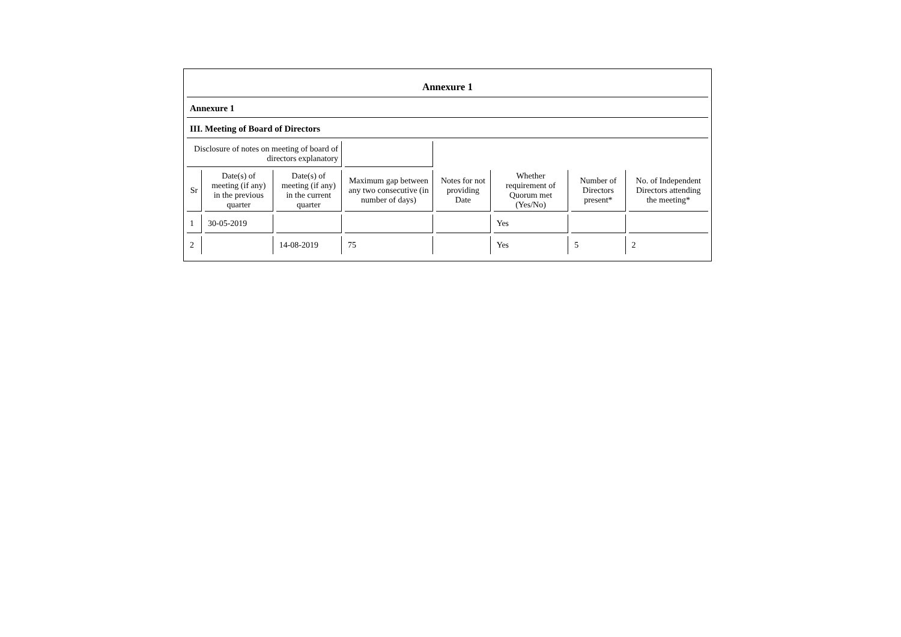Annexure 1
Annexure 1
III. Meeting of Board of Directors
| Disclosure of notes on meeting of board of directors explanatory | | | | | | | |
| Sr | Date(s) of meeting (if any) in the previous quarter | Date(s) of meeting (if any) in the current quarter | Maximum gap between any two consecutive (in number of days) | Notes for not providing Date | Whether requirement of Quorum met (Yes/No) | Number of Directors present* | No. of Independent Directors attending the meeting* |
| 1 | 30-05-2019 | | | | Yes | | |
| 2 | | 14-08-2019 | 75 | | Yes | 5 | 2 |